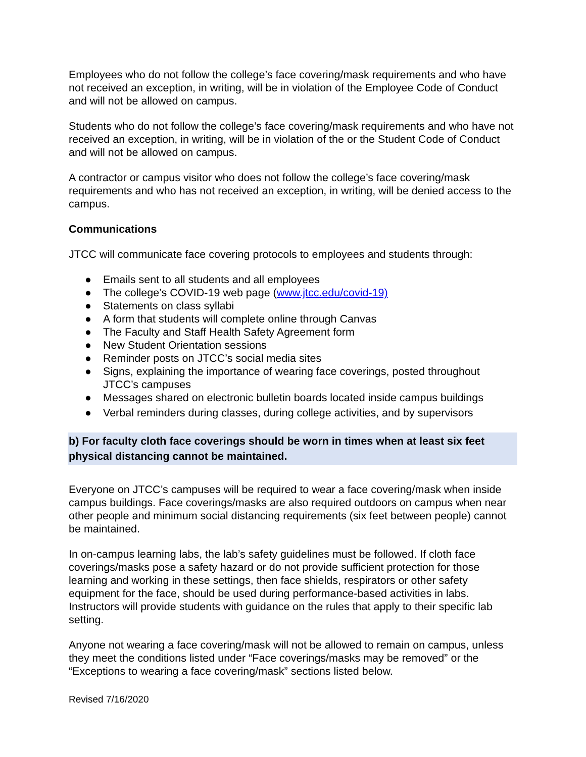Employees who do not follow the college’s face covering/mask requirements and who have not received an exception, in writing, will be in violation of the Employee Code of Conduct and will not be allowed on campus.
Students who do not follow the college’s face covering/mask requirements and who have not received an exception, in writing, will be in violation of the or the Student Code of Conduct and will not be allowed on campus.
A contractor or campus visitor who does not follow the college’s face covering/mask requirements and who has not received an exception, in writing, will be denied access to the campus.
Communications
JTCC will communicate face covering protocols to employees and students through:
● Emails sent to all students and all employees
● The college’s COVID-19 web page (www.jtcc.edu/covid-19)
● Statements on class syllabi
● A form that students will complete online through Canvas
● The Faculty and Staff Health Safety Agreement form
● New Student Orientation sessions
● Reminder posts on JTCC’s social media sites
● Signs, explaining the importance of wearing face coverings, posted throughout JTCC’s campuses
● Messages shared on electronic bulletin boards located inside campus buildings
● Verbal reminders during classes, during college activities, and by supervisors
b) For faculty cloth face coverings should be worn in times when at least six feet physical distancing cannot be maintained.
Everyone on JTCC’s campuses will be required to wear a face covering/mask when inside campus buildings. Face coverings/masks are also required outdoors on campus when near other people and minimum social distancing requirements (six feet between people) cannot be maintained.
In on-campus learning labs, the lab’s safety guidelines must be followed. If cloth face coverings/masks pose a safety hazard or do not provide sufficient protection for those learning and working in these settings, then face shields, respirators or other safety equipment for the face, should be used during performance-based activities in labs. Instructors will provide students with guidance on the rules that apply to their specific lab setting.
Anyone not wearing a face covering/mask will not be allowed to remain on campus, unless they meet the conditions listed under “Face coverings/masks may be removed” or the “Exceptions to wearing a face covering/mask” sections listed below.
Revised 7/16/2020